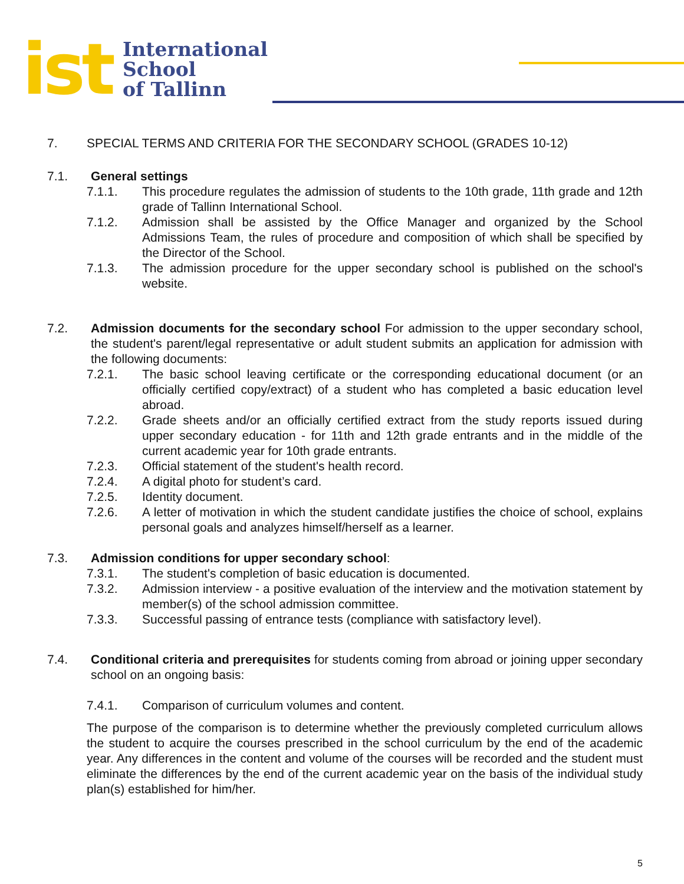ist International
School
of Tallinn
7. SPECIAL TERMS AND CRITERIA FOR THE SECONDARY SCHOOL (GRADES 10-12)
7.1. General settings
7.1.1. This procedure regulates the admission of students to the 10th grade, 11th grade and 12th grade of Tallinn International School.
7.1.2. Admission shall be assisted by the Office Manager and organized by the School Admissions Team, the rules of procedure and composition of which shall be specified by the Director of the School.
7.1.3. The admission procedure for the upper secondary school is published on the school's website.
7.2. Admission documents for the secondary school For admission to the upper secondary school, the student's parent/legal representative or adult student submits an application for admission with the following documents:
7.2.1. The basic school leaving certificate or the corresponding educational document (or an officially certified copy/extract) of a student who has completed a basic education level abroad.
7.2.2. Grade sheets and/or an officially certified extract from the study reports issued during upper secondary education - for 11th and 12th grade entrants and in the middle of the current academic year for 10th grade entrants.
7.2.3. Official statement of the student's health record.
7.2.4. A digital photo for student’s card.
7.2.5. Identity document.
7.2.6. A letter of motivation in which the student candidate justifies the choice of school, explains personal goals and analyzes himself/herself as a learner.
7.3. Admission conditions for upper secondary school:
7.3.1. The student's completion of basic education is documented.
7.3.2. Admission interview - a positive evaluation of the interview and the motivation statement by member(s) of the school admission committee.
7.3.3. Successful passing of entrance tests (compliance with satisfactory level).
7.4. Conditional criteria and prerequisites for students coming from abroad or joining upper secondary school on an ongoing basis:
7.4.1. Comparison of curriculum volumes and content.
The purpose of the comparison is to determine whether the previously completed curriculum allows the student to acquire the courses prescribed in the school curriculum by the end of the academic year. Any differences in the content and volume of the courses will be recorded and the student must eliminate the differences by the end of the current academic year on the basis of the individual study plan(s) established for him/her.
5